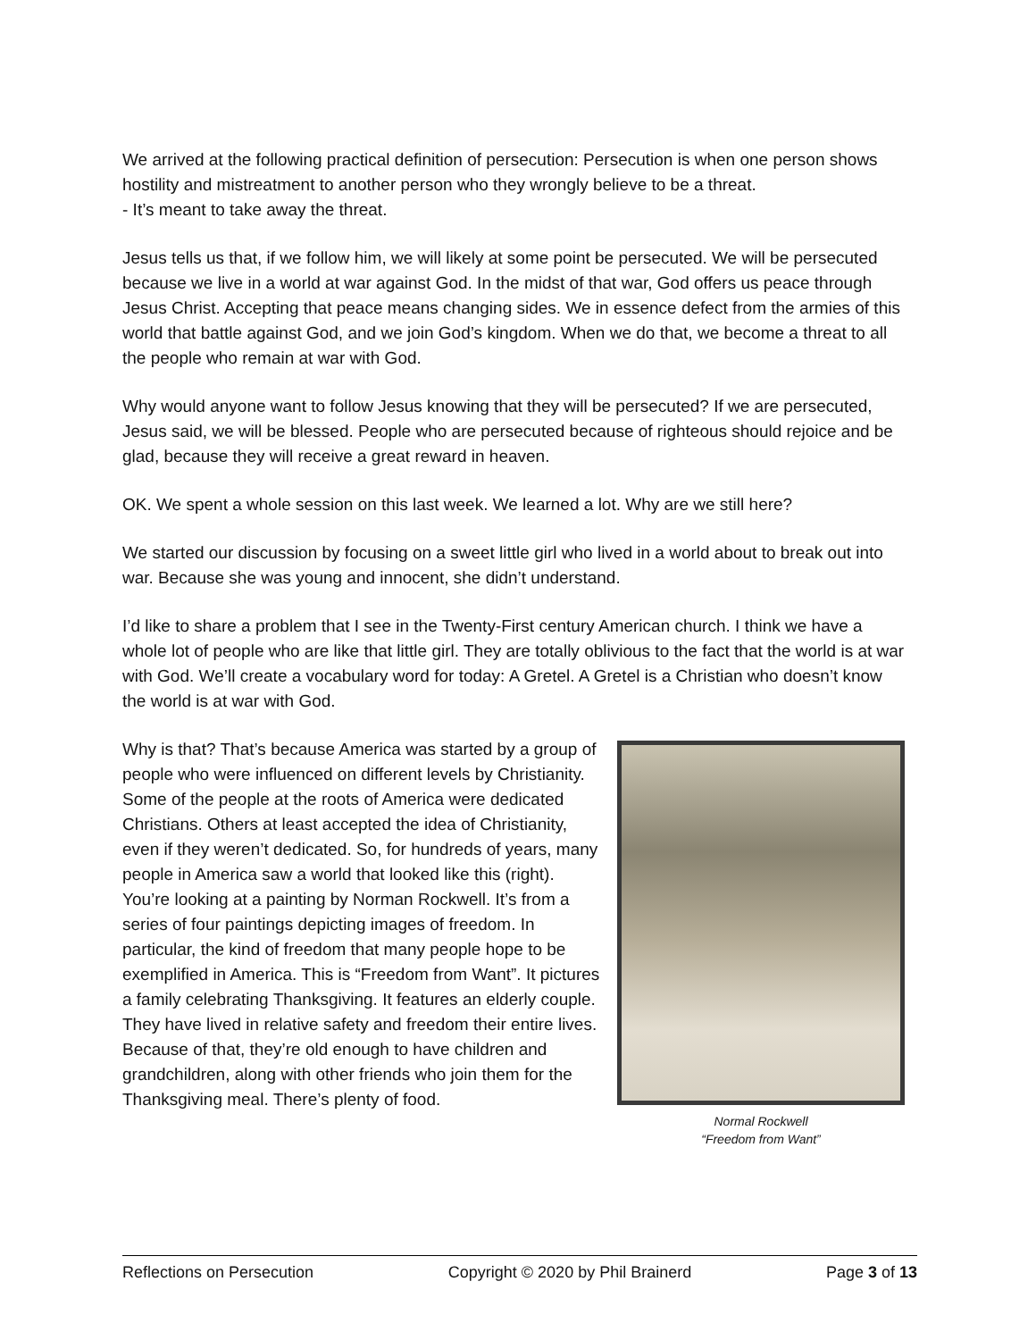We arrived at the following practical definition of persecution: Persecution is when one person shows hostility and mistreatment to another person who they wrongly believe to be a threat.
- It’s meant to take away the threat.
Jesus tells us that, if we follow him, we will likely at some point be persecuted. We will be persecuted because we live in a world at war against God. In the midst of that war, God offers us peace through Jesus Christ. Accepting that peace means changing sides. We in essence defect from the armies of this world that battle against God, and we join God’s kingdom. When we do that, we become a threat to all the people who remain at war with God.
Why would anyone want to follow Jesus knowing that they will be persecuted? If we are persecuted, Jesus said, we will be blessed. People who are persecuted because of righteous should rejoice and be glad, because they will receive a great reward in heaven.
OK. We spent a whole session on this last week. We learned a lot. Why are we still here?
We started our discussion by focusing on a sweet little girl who lived in a world about to break out into war. Because she was young and innocent, she didn’t understand.
I’d like to share a problem that I see in the Twenty-First century American church. I think we have a whole lot of people who are like that little girl. They are totally oblivious to the fact that the world is at war with God. We’ll create a vocabulary word for today: A Gretel. A Gretel is a Christian who doesn’t know the world is at war with God.
Why is that? That’s because America was started by a group of people who were influenced on different levels by Christianity. Some of the people at the roots of America were dedicated Christians. Others at least accepted the idea of Christianity, even if they weren’t dedicated. So, for hundreds of years, many people in America saw a world that looked like this (right). You’re looking at a painting by Norman Rockwell. It’s from a series of four paintings depicting images of freedom. In particular, the kind of freedom that many people hope to be exemplified in America. This is “Freedom from Want”. It pictures a family celebrating Thanksgiving. It features an elderly couple. They have lived in relative safety and freedom their entire lives. Because of that, they’re old enough to have children and grandchildren, along with other friends who join them for the Thanksgiving meal. There’s plenty of food.
Normal Rockwell
“Freedom from Want”
Reflections on Persecution Copyright © 2020 by Phil Brainerd Page 3 of 13